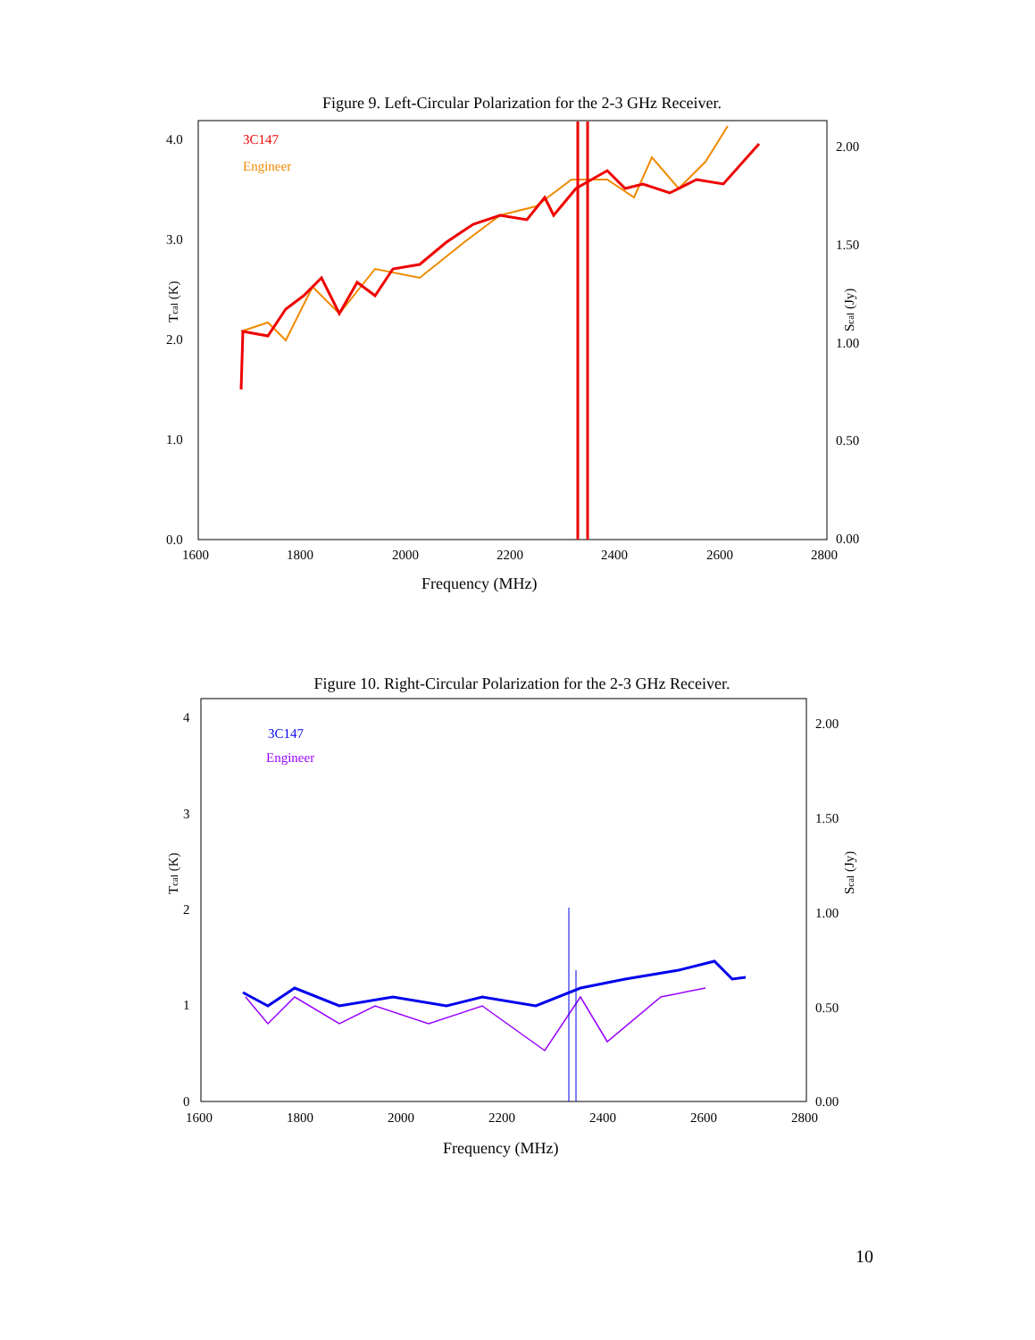Figure 9. Left-Circular Polarization for the 2-3 GHz Receiver.
4.0
3.0
2.0
1.0
0.0
2.00
1.50
1.00
0.50
0.00
1600
1800
2000
2200
2400
2600
2800
Frequency (MHz)
Tcal (K)
Scal (Jy)
3C147
Engineer
Figure 10. Right-Circular Polarization for the 2-3 GHz Receiver.
4
3
2
1
0
2.00
1.50
1.00
0.50
0.00
1600
1800
2000
2200
2400
2600
2800
Frequency (MHz)
Tcal (K)
Scal (Jy)
3C147
Engineer
10